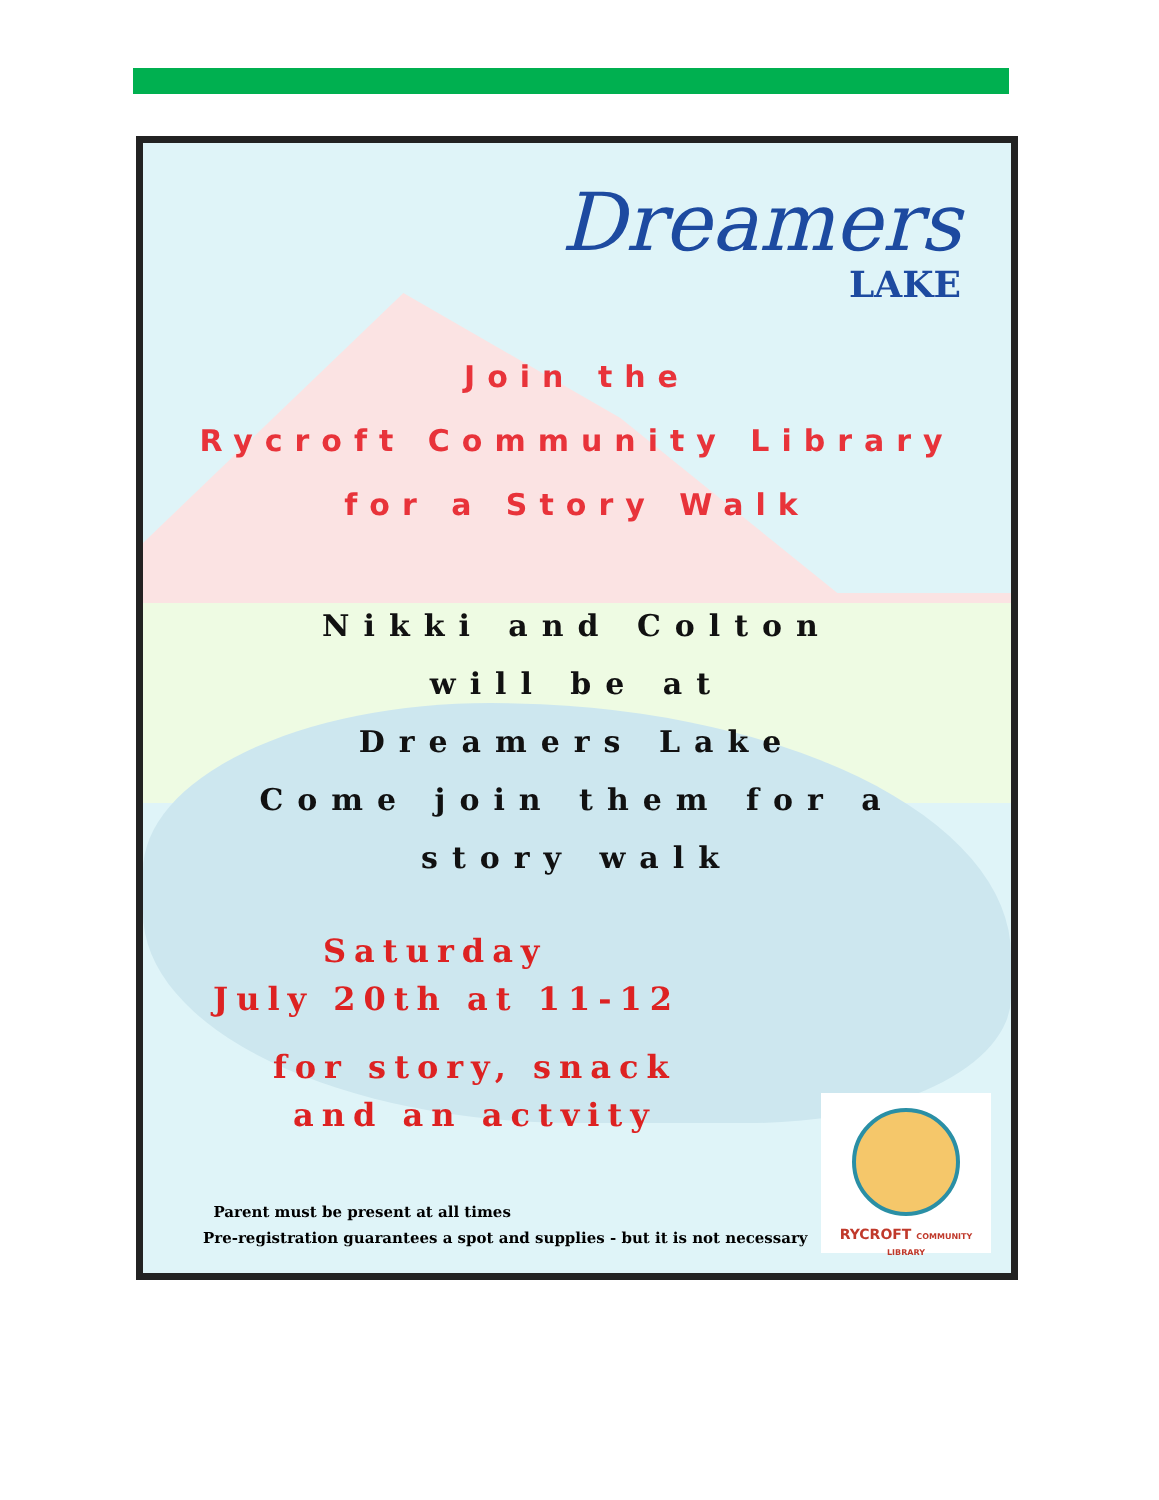Dreamers
LAKE
Join the
Rycroft Community Library
for a Story Walk
Nikki and Colton
will be at
Dreamers Lake
Come join them for a
story walk
Saturday
July 20th at 11-12
for story, snack
and an actvity
Parent must be present at all times
Pre-registration guarantees a spot and supplies - but it is not necessary
RYCROFT COMMUNITY LIBRARY